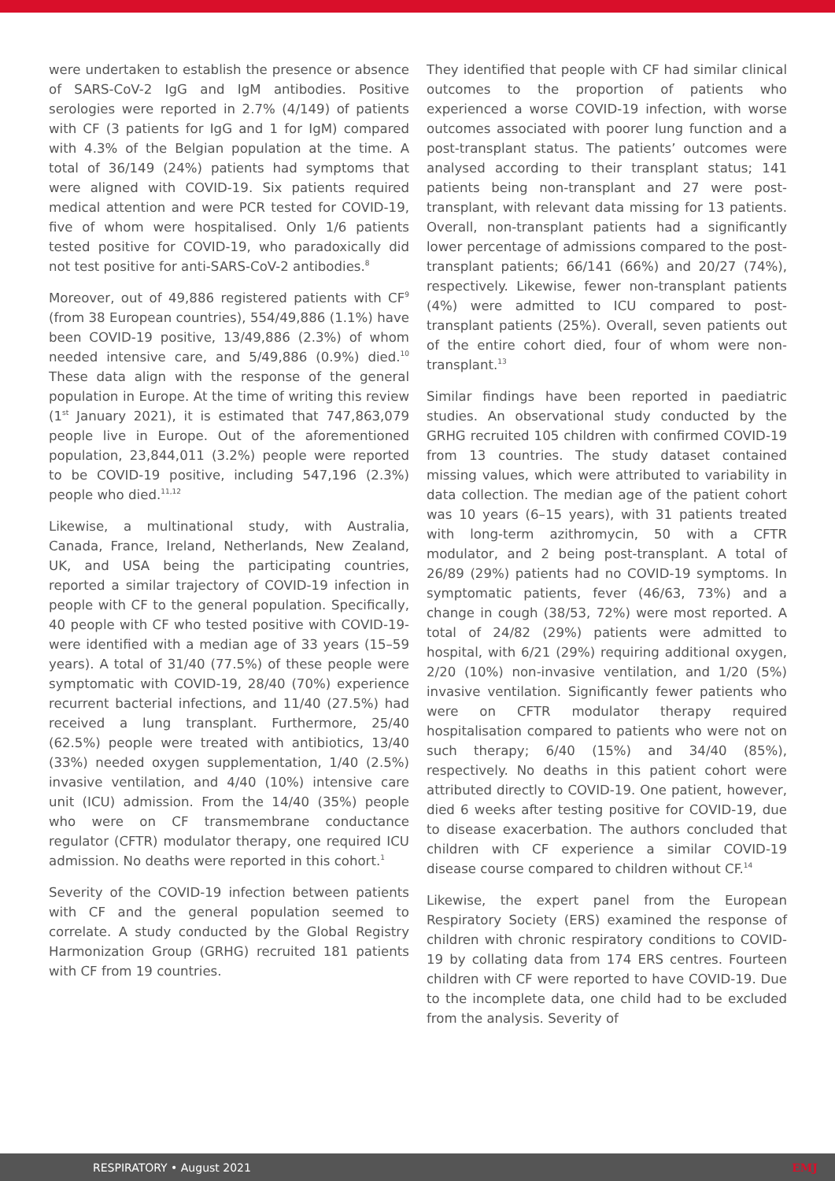were undertaken to establish the presence or absence of SARS-CoV-2 IgG and IgM antibodies. Positive serologies were reported in 2.7% (4/149) of patients with CF (3 patients for IgG and 1 for IgM) compared with 4.3% of the Belgian population at the time. A total of 36/149 (24%) patients had symptoms that were aligned with COVID-19. Six patients required medical attention and were PCR tested for COVID-19, five of whom were hospitalised. Only 1/6 patients tested positive for COVID-19, who paradoxically did not test positive for anti-SARS-CoV-2 antibodies.<sup>8</sup>
Moreover, out of 49,886 registered patients with CF<sup>9</sup> (from 38 European countries), 554/49,886 (1.1%) have been COVID-19 positive, 13/49,886 (2.3%) of whom needed intensive care, and 5/49,886 (0.9%) died.<sup>10</sup> These data align with the response of the general population in Europe. At the time of writing this review (1<sup>st</sup> January 2021), it is estimated that 747,863,079 people live in Europe. Out of the aforementioned population, 23,844,011 (3.2%) people were reported to be COVID-19 positive, including 547,196 (2.3%) people who died.<sup>11,12</sup>
Likewise, a multinational study, with Australia, Canada, France, Ireland, Netherlands, New Zealand, UK, and USA being the participating countries, reported a similar trajectory of COVID-19 infection in people with CF to the general population. Specifically, 40 people with CF who tested positive with COVID-19-were identified with a median age of 33 years (15–59 years). A total of 31/40 (77.5%) of these people were symptomatic with COVID-19, 28/40 (70%) experience recurrent bacterial infections, and 11/40 (27.5%) had received a lung transplant. Furthermore, 25/40 (62.5%) people were treated with antibiotics, 13/40 (33%) needed oxygen supplementation, 1/40 (2.5%) invasive ventilation, and 4/40 (10%) intensive care unit (ICU) admission. From the 14/40 (35%) people who were on CF transmembrane conductance regulator (CFTR) modulator therapy, one required ICU admission. No deaths were reported in this cohort.<sup>1</sup>
Severity of the COVID-19 infection between patients with CF and the general population seemed to correlate. A study conducted by the Global Registry Harmonization Group (GRHG) recruited 181 patients with CF from 19 countries.
They identified that people with CF had similar clinical outcomes to the proportion of patients who experienced a worse COVID-19 infection, with worse outcomes associated with poorer lung function and a post-transplant status. The patients’ outcomes were analysed according to their transplant status; 141 patients being non-transplant and 27 were post-transplant, with relevant data missing for 13 patients. Overall, non-transplant patients had a significantly lower percentage of admissions compared to the post-transplant patients; 66/141 (66%) and 20/27 (74%), respectively. Likewise, fewer non-transplant patients (4%) were admitted to ICU compared to post-transplant patients (25%). Overall, seven patients out of the entire cohort died, four of whom were non-transplant.<sup>13</sup>
Similar findings have been reported in paediatric studies. An observational study conducted by the GRHG recruited 105 children with confirmed COVID-19 from 13 countries. The study dataset contained missing values, which were attributed to variability in data collection. The median age of the patient cohort was 10 years (6–15 years), with 31 patients treated with long-term azithromycin, 50 with a CFTR modulator, and 2 being post-transplant. A total of 26/89 (29%) patients had no COVID-19 symptoms. In symptomatic patients, fever (46/63, 73%) and a change in cough (38/53, 72%) were most reported. A total of 24/82 (29%) patients were admitted to hospital, with 6/21 (29%) requiring additional oxygen, 2/20 (10%) non-invasive ventilation, and 1/20 (5%) invasive ventilation. Significantly fewer patients who were on CFTR modulator therapy required hospitalisation compared to patients who were not on such therapy; 6/40 (15%) and 34/40 (85%), respectively. No deaths in this patient cohort were attributed directly to COVID-19. One patient, however, died 6 weeks after testing positive for COVID-19, due to disease exacerbation. The authors concluded that children with CF experience a similar COVID-19 disease course compared to children without CF.<sup>14</sup>
Likewise, the expert panel from the European Respiratory Society (ERS) examined the response of children with chronic respiratory conditions to COVID-19 by collating data from 174 ERS centres. Fourteen children with CF were reported to have COVID-19. Due to the incomplete data, one child had to be excluded from the analysis. Severity of
RESPIRATORY • August 2021 EMJ